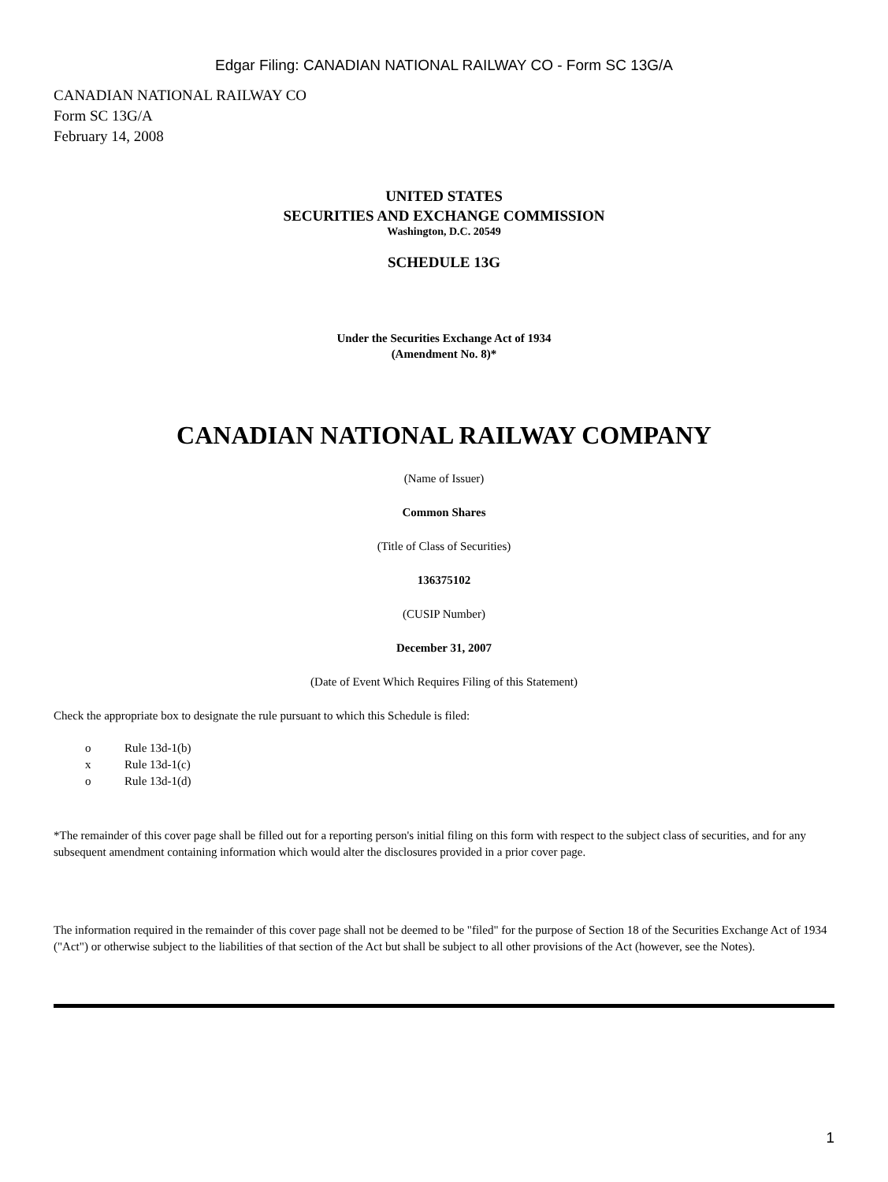Edgar Filing: CANADIAN NATIONAL RAILWAY CO - Form SC 13G/A
CANADIAN NATIONAL RAILWAY CO
Form SC 13G/A
February 14, 2008
UNITED STATES
SECURITIES AND EXCHANGE COMMISSION
Washington, D.C. 20549
SCHEDULE 13G
Under the Securities Exchange Act of 1934
(Amendment No. 8)*
CANADIAN NATIONAL RAILWAY COMPANY
(Name of Issuer)
Common Shares
(Title of Class of Securities)
136375102
(CUSIP Number)
December 31, 2007
(Date of Event Which Requires Filing of this Statement)
Check the appropriate box to designate the rule pursuant to which this Schedule is filed:
o Rule 13d-1(b)
x Rule 13d-1(c)
o Rule 13d-1(d)
*The remainder of this cover page shall be filled out for a reporting person's initial filing on this form with respect to the subject class of securities, and for any subsequent amendment containing information which would alter the disclosures provided in a prior cover page.
The information required in the remainder of this cover page shall not be deemed to be "filed" for the purpose of Section 18 of the Securities Exchange Act of 1934 ("Act") or otherwise subject to the liabilities of that section of the Act but shall be subject to all other provisions of the Act (however, see the Notes).
1